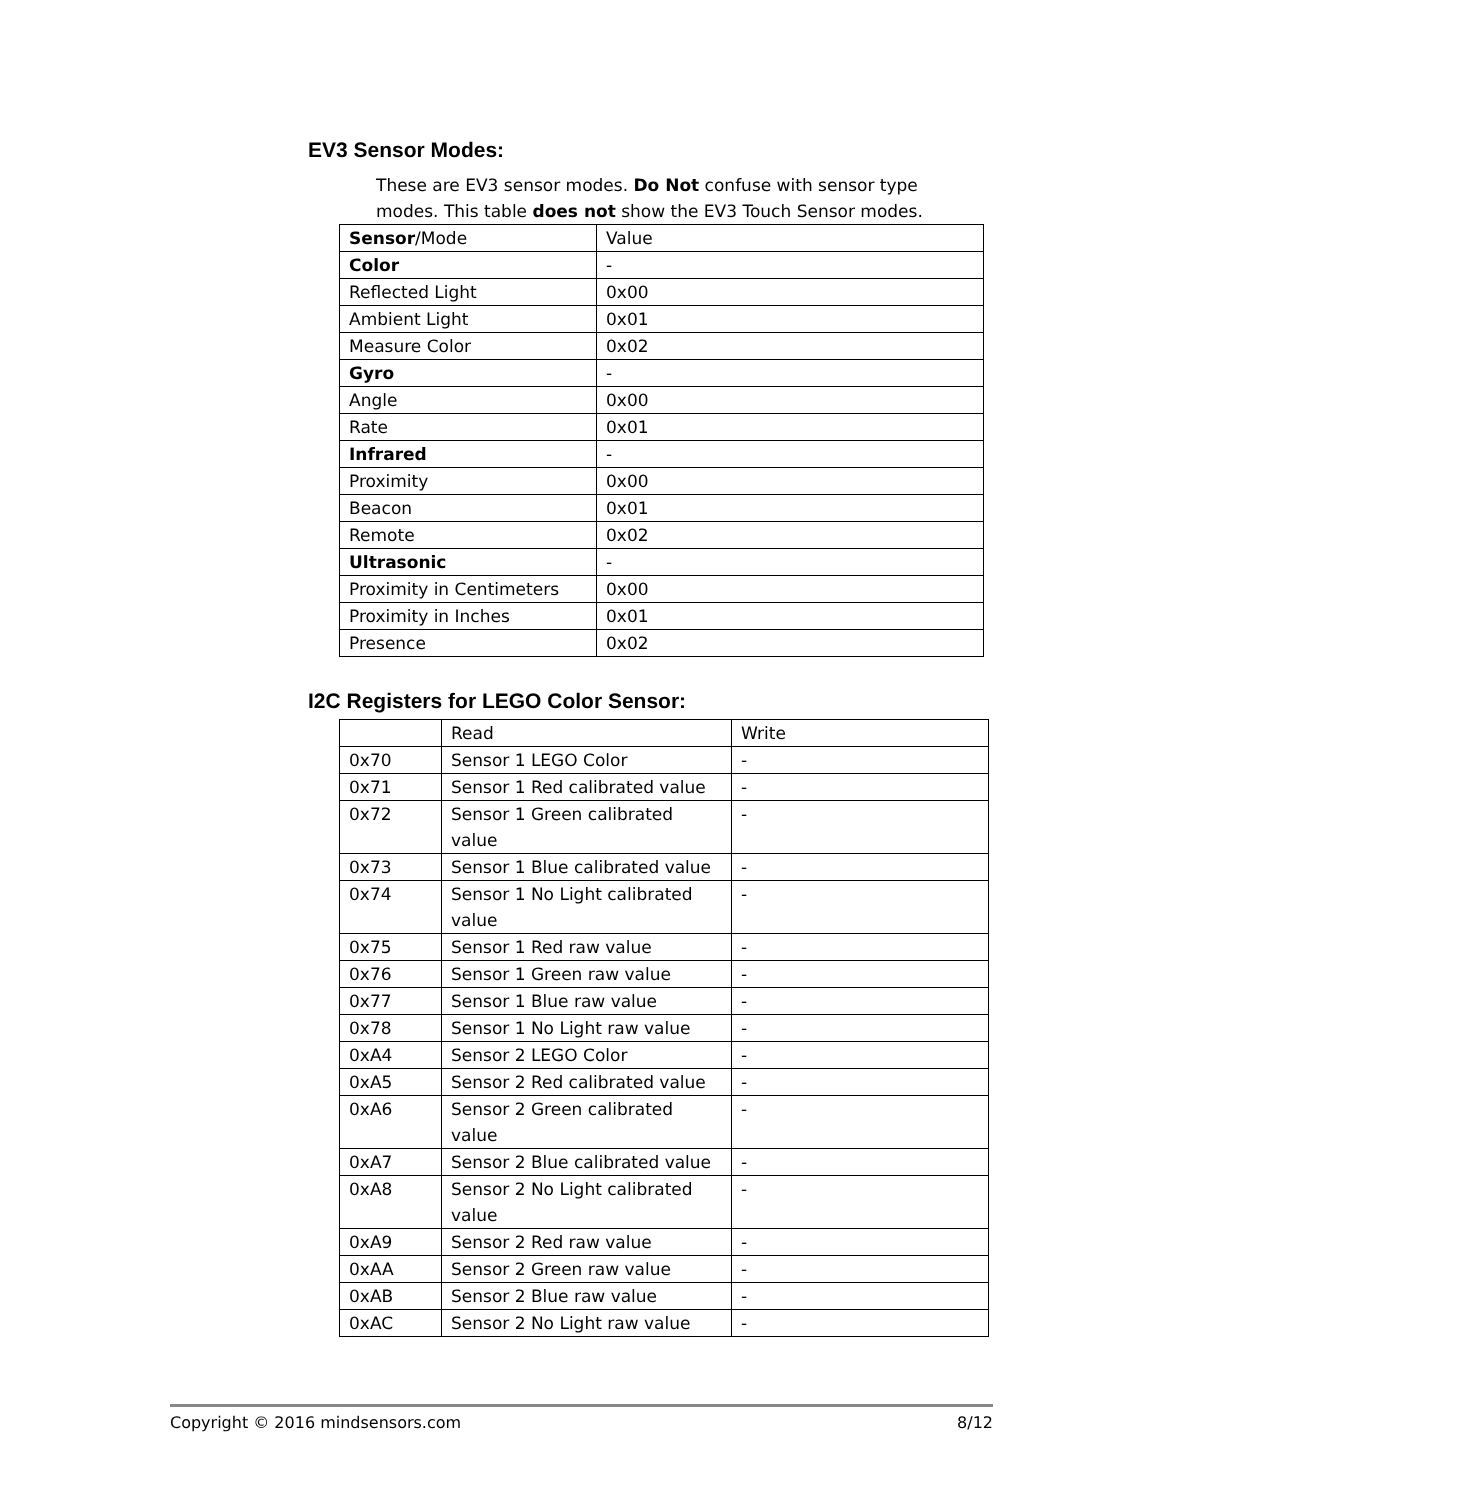EV3 Sensor Modes:
These are EV3 sensor modes. Do Not confuse with sensor type modes. This table does not show the EV3 Touch Sensor modes.
| Sensor /Mode | Value |
| Color | - |
| Reflected Light | 0x00 |
| Ambient Light | 0x01 |
| Measure Color | 0x02 |
| Gyro | - |
| Angle | 0x00 |
| Rate | 0x01 |
| Infrared | - |
| Proximity | 0x00 |
| Beacon | 0x01 |
| Remote | 0x02 |
| Ultrasonic | - |
| Proximity in Centimeters | 0x00 |
| Proximity in Inches | 0x01 |
| Presence | 0x02 |
I2C Registers for LEGO Color Sensor:
| | Read | Write |
| 0x70 | Sensor 1 LEGO Color | - |
| 0x71 | Sensor 1 Red calibrated value | - |
| 0x72 | Sensor 1 Green calibrated value | - |
| 0x73 | Sensor 1 Blue calibrated value | - |
| 0x74 | Sensor 1 No Light calibrated value | - |
| 0x75 | Sensor 1 Red raw value | - |
| 0x76 | Sensor 1 Green raw value | - |
| 0x77 | Sensor 1 Blue raw value | - |
| 0x78 | Sensor 1 No Light raw value | - |
| 0xA4 | Sensor 2 LEGO Color | - |
| 0xA5 | Sensor 2 Red calibrated value | - |
| 0xA6 | Sensor 2 Green calibrated value | - |
| 0xA7 | Sensor 2 Blue calibrated value | - |
| 0xA8 | Sensor 2 No Light calibrated value | - |
| 0xA9 | Sensor 2 Red raw value | - |
| 0xAA | Sensor 2 Green raw value | - |
| 0xAB | Sensor 2 Blue raw value | - |
| 0xAC | Sensor 2 No Light raw value | - |
Copyright © 2016 mindsensors.com 8/12